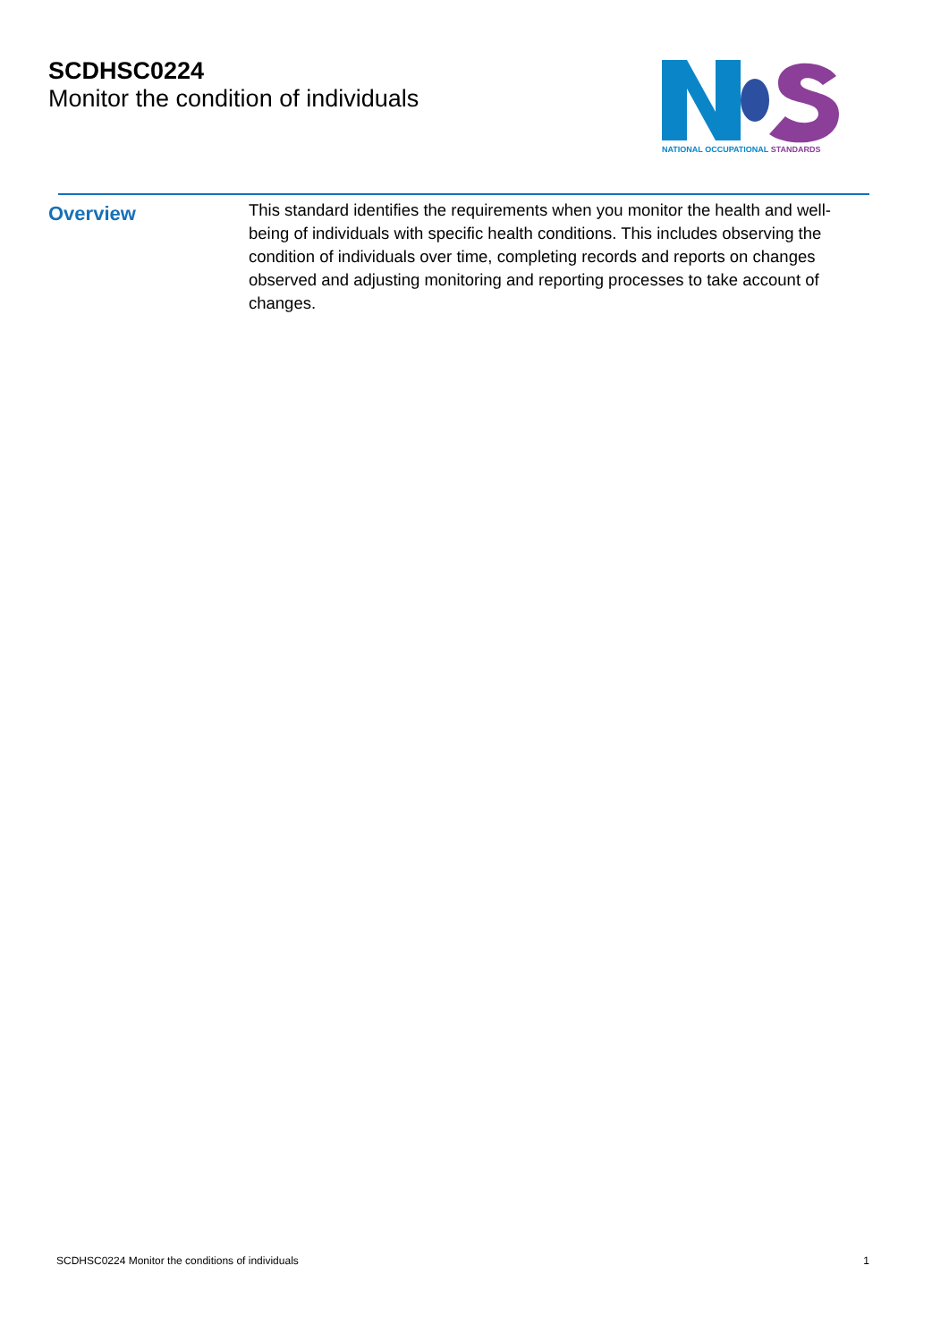SCDHSC0224
Monitor the condition of individuals
NATIONAL OCCUPATIONAL STANDARDS
Overview
This standard identifies the requirements when you monitor the health and well-being of individuals with specific health conditions. This includes observing the condition of individuals over time, completing records and reports on changes observed and adjusting monitoring and reporting processes to take account of changes.
SCDHSC0224 Monitor the conditions of individuals 1